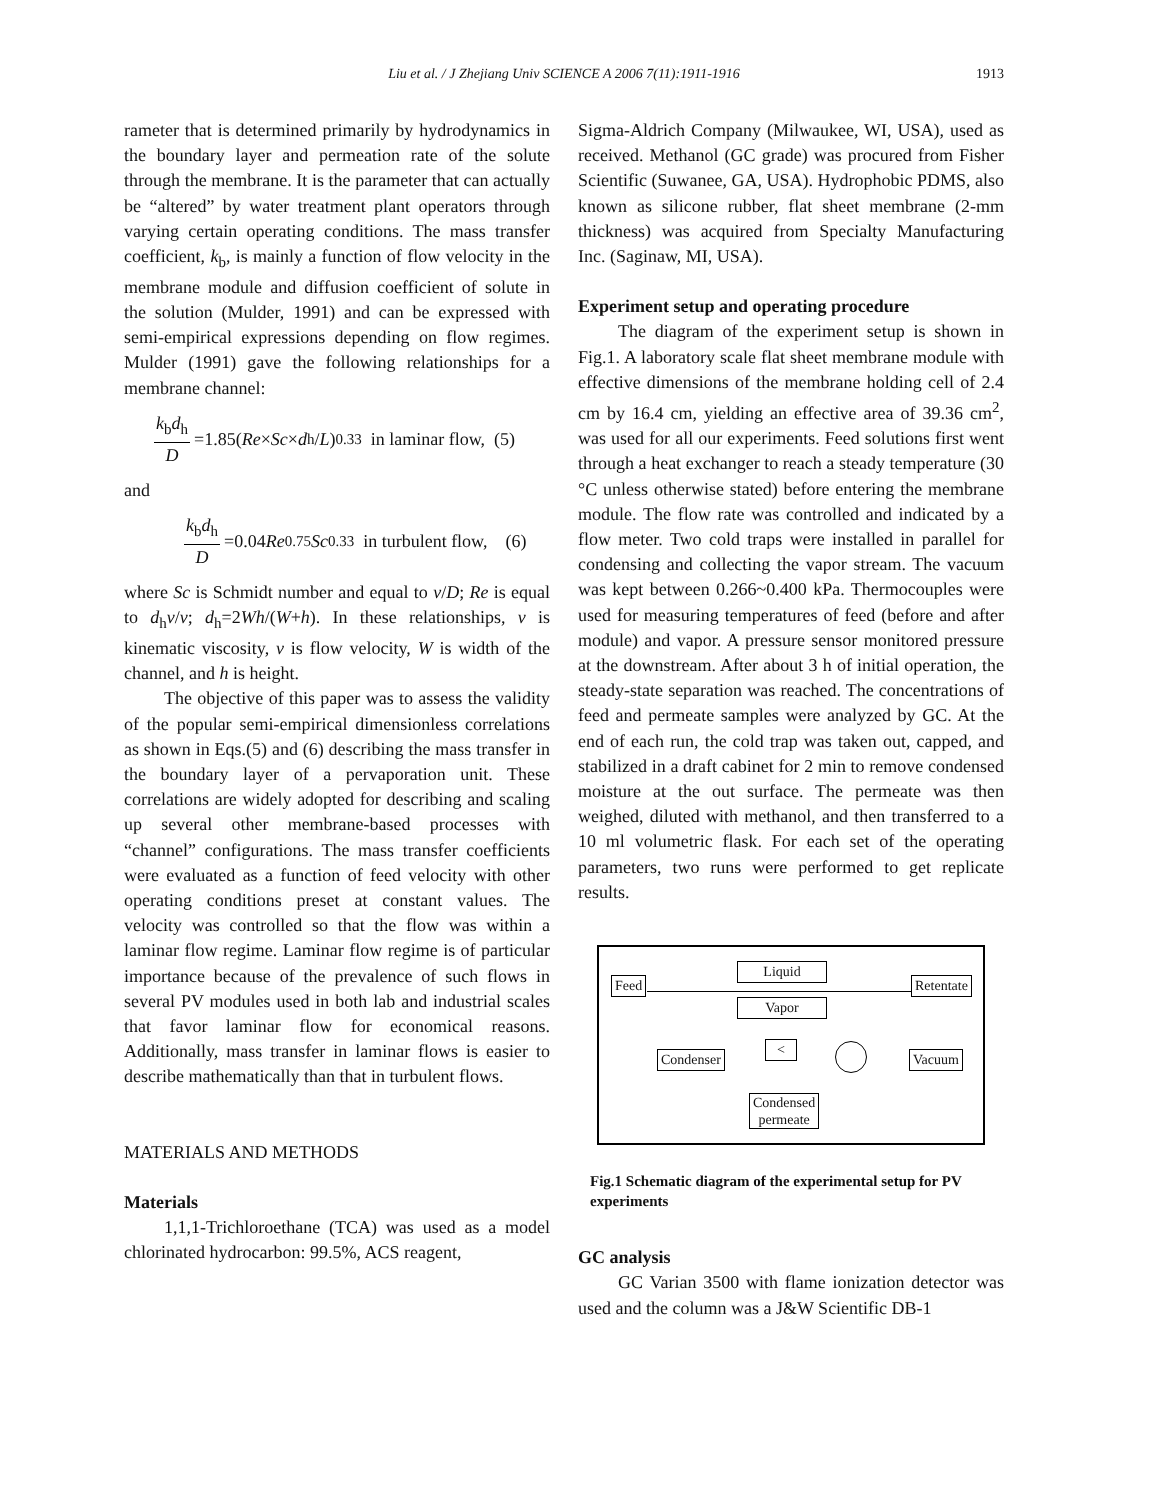Liu et al. / J Zhejiang Univ SCIENCE A 2006 7(11):1911-1916
1913
rameter that is determined primarily by hydrodynamics in the boundary layer and permeation rate of the solute through the membrane. It is the parameter that can actually be “altered” by water treatment plant operators through varying certain operating conditions. The mass transfer coefficient, k<sub>b</sub>, is mainly a function of flow velocity in the membrane module and diffusion coefficient of solute in the solution (Mulder, 1991) and can be expressed with semi-empirical expressions depending on flow regimes. Mulder (1991) gave the following relationships for a membrane channel:
k<sub>b</sub>d<sub>h</sub> D =1.85(Re × Sc × d<sub>h</sub> / L)<sup>0.33</sup> in laminar flow, (5)
and
k<sub>b</sub>d<sub>h</sub> D =0.04 Re<sup>0.75</sup> Sc<sup>0.33</sup> in turbulent flow, (6)
where Sc is Schmidt number and equal to ν/D; Re is equal to d<sub>h</sub>v/ν; d<sub>h</sub>=2Wh/(W+h). In these relationships, ν is kinematic viscosity, v is flow velocity, W is width of the channel, and h is height.
The objective of this paper was to assess the validity of the popular semi-empirical dimensionless correlations as shown in Eqs.(5) and (6) describing the mass transfer in the boundary layer of a pervaporation unit. These correlations are widely adopted for describing and scaling up several other membrane-based processes with “channel” configurations. The mass transfer coefficients were evaluated as a function of feed velocity with other operating conditions preset at constant values. The velocity was controlled so that the flow was within a laminar flow regime. Laminar flow regime is of particular importance because of the prevalence of such flows in several PV modules used in both lab and industrial scales that favor laminar flow for economical reasons. Additionally, mass transfer in laminar flows is easier to describe mathematically than that in turbulent flows.
MATERIALS AND METHODS
Materials
1,1,1-Trichloroethane (TCA) was used as a model chlorinated hydrocarbon: 99.5%, ACS reagent,
Sigma-Aldrich Company (Milwaukee, WI, USA), used as received. Methanol (GC grade) was procured from Fisher Scientific (Suwanee, GA, USA). Hydrophobic PDMS, also known as silicone rubber, flat sheet membrane (2-mm thickness) was acquired from Specialty Manufacturing Inc. (Saginaw, MI, USA).
Experiment setup and operating procedure
The diagram of the experiment setup is shown in Fig.1. A laboratory scale flat sheet membrane module with effective dimensions of the membrane holding cell of 2.4 cm by 16.4 cm, yielding an effective area of 39.36 cm<sup>2</sup>, was used for all our experiments. Feed solutions first went through a heat exchanger to reach a steady temperature (30 °C unless otherwise stated) before entering the membrane module. The flow rate was controlled and indicated by a flow meter. Two cold traps were installed in parallel for condensing and collecting the vapor stream. The vacuum was kept between 0.266~0.400 kPa. Thermocouples were used for measuring temperatures of feed (before and after module) and vapor. A pressure sensor monitored pressure at the downstream. After about 3 h of initial operation, the steady-state separation was reached. The concentrations of feed and permeate samples were analyzed by GC. At the end of each run, the cold trap was taken out, capped, and stabilized in a draft cabinet for 2 min to remove condensed moisture at the out surface. The permeate was then weighed, diluted with methanol, and then transferred to a 10 ml volumetric flask. For each set of the operating parameters, two runs were performed to get replicate results.
Feed
Liquid
Vapor
Retentate
Condenser
<
Vacuum
Condensed
permeate
Fig.1 Schematic diagram of the experimental setup for PV experiments
GC analysis
GC Varian 3500 with flame ionization detector was used and the column was a J&W Scientific DB-1